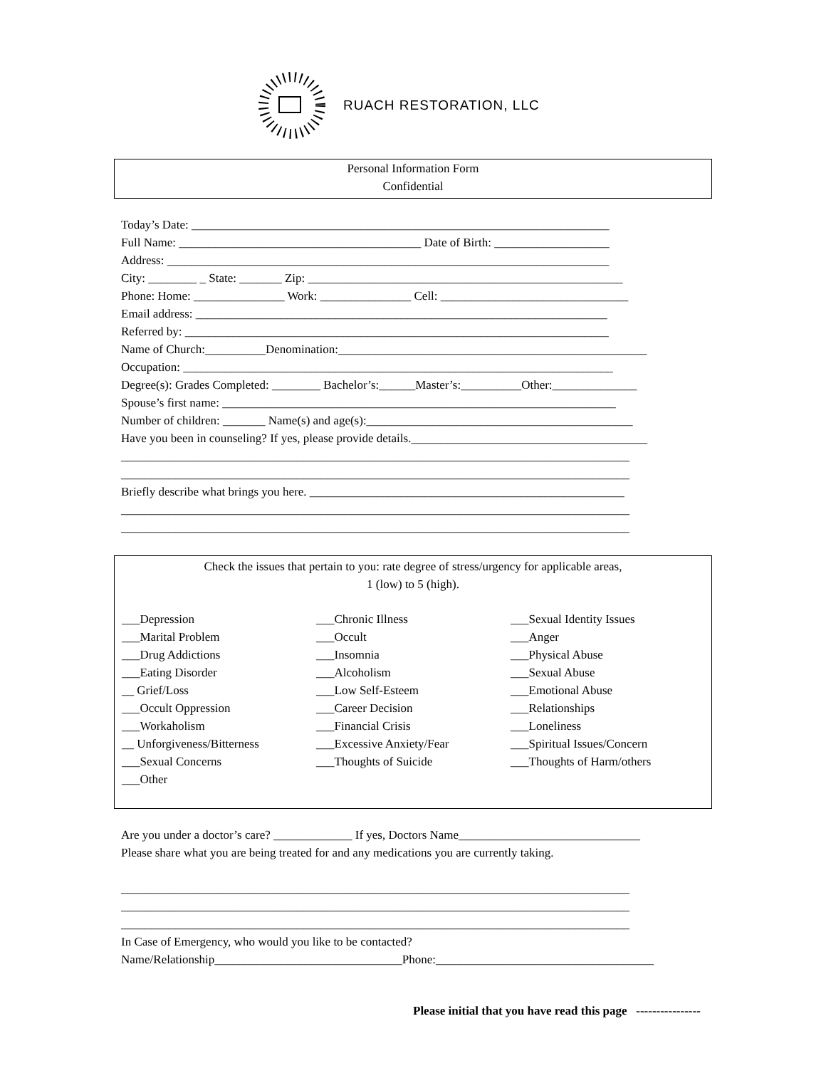RUACH RESTORATION, LLC
Personal Information Form
Confidential
Today’s Date: _____________________________________________________________________ Full Name: ________________________________________ Date of Birth: ___________________ Address: _________________________________________________________________________ City: ________ _ State: _______ Zip: ____________________________________________________ Phone: Home: _______________ Work: _______________ Cell: _______________________________ Email address: ____________________________________________________________________ Referred by: ______________________________________________________________________ Name of Church:__________Denomination:___________________________________________________ Occupation: _______________________________________________________________________ Degree(s): Grades Completed: ________ Bachelor’s:______Master’s:__________Other:______________ Spouse’s first name: _________________________________________________________________ Number of children: _______ Name(s) and age(s):____________________________________________ Have you been in counseling? If yes, please provide details._______________________________________ ____________________________________________________________________________________ ____________________________________________________________________________________ Briefly describe what brings you here. ____________________________________________________ ____________________________________________________________________________________ ____________________________________________________________________________________
Check the issues that pertain to you: rate degree of stress/urgency for applicable areas,
1 (low) to 5 (high).
___Depression
___Marital Problem
___Drug Addictions
___Eating Disorder
__ Grief/Loss
___Occult Oppression
___Workaholism
__ Unforgiveness/Bitterness
___Sexual Concerns
___Other
___Chronic Illness
___Occult
___Insomnia
___Alcoholism
___Low Self-Esteem
___Career Decision
___Financial Crisis
___Excessive Anxiety/Fear
___Thoughts of Suicide
___Sexual Identity Issues
___Anger
___Physical Abuse
___Sexual Abuse
___Emotional Abuse
___Relationships
___Loneliness
___Spiritual Issues/Concern
___Thoughts of Harm/others
Are you under a doctor’s care? _____________ If yes, Doctors Name______________________________ Please share what you are being treated for and any medications you are currently taking. ____________________________________________________________________________________ ____________________________________________________________________________________ ____________________________________________________________________________________
In Case of Emergency, who would you like to be contacted? Name/Relationship_______________________________Phone:____________________________________
Please initial that you have read this page ----------------